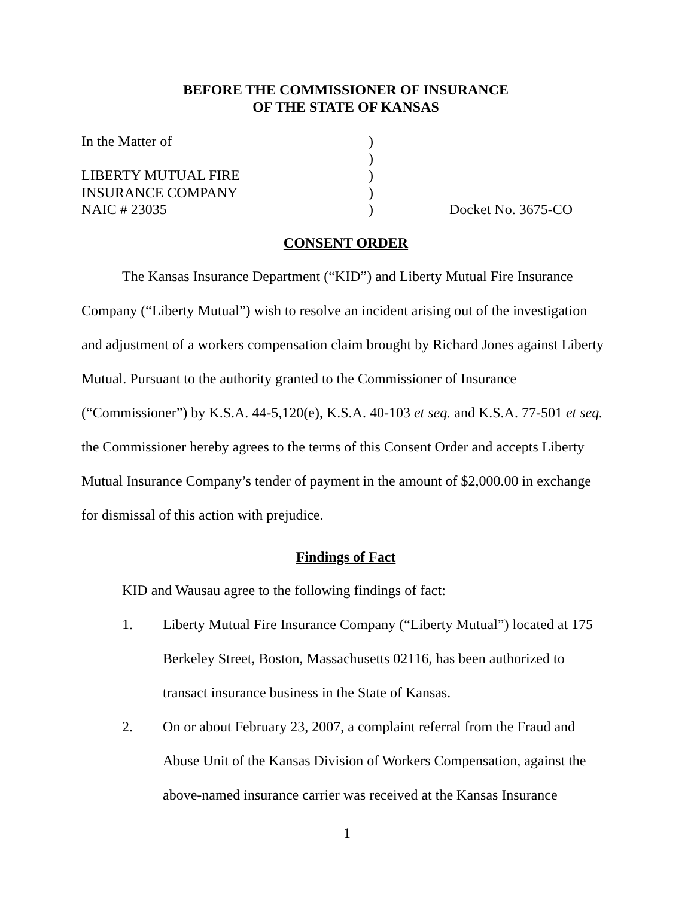BEFORE THE COMMISSIONER OF INSURANCE
OF THE STATE OF KANSAS
In the Matter of
)
)
LIBERTY MUTUAL FIRE
)
INSURANCE COMPANY
)
NAIC # 23035
)
Docket No. 3675-CO
CONSENT ORDER
The Kansas Insurance Department (“KID”) and Liberty Mutual Fire Insurance Company (“Liberty Mutual”) wish to resolve an incident arising out of the investigation and adjustment of a workers compensation claim brought by Richard Jones against Liberty Mutual. Pursuant to the authority granted to the Commissioner of Insurance (“Commissioner”) by K.S.A. 44-5,120(e), K.S.A. 40-103 et seq. and K.S.A. 77-501 et seq. the Commissioner hereby agrees to the terms of this Consent Order and accepts Liberty Mutual Insurance Company’s tender of payment in the amount of $2,000.00 in exchange for dismissal of this action with prejudice.
Findings of Fact
KID and Wausau agree to the following findings of fact:
1. Liberty Mutual Fire Insurance Company (“Liberty Mutual”) located at 175 Berkeley Street, Boston, Massachusetts 02116, has been authorized to transact insurance business in the State of Kansas.
2. On or about February 23, 2007, a complaint referral from the Fraud and Abuse Unit of the Kansas Division of Workers Compensation, against the above-named insurance carrier was received at the Kansas Insurance
1